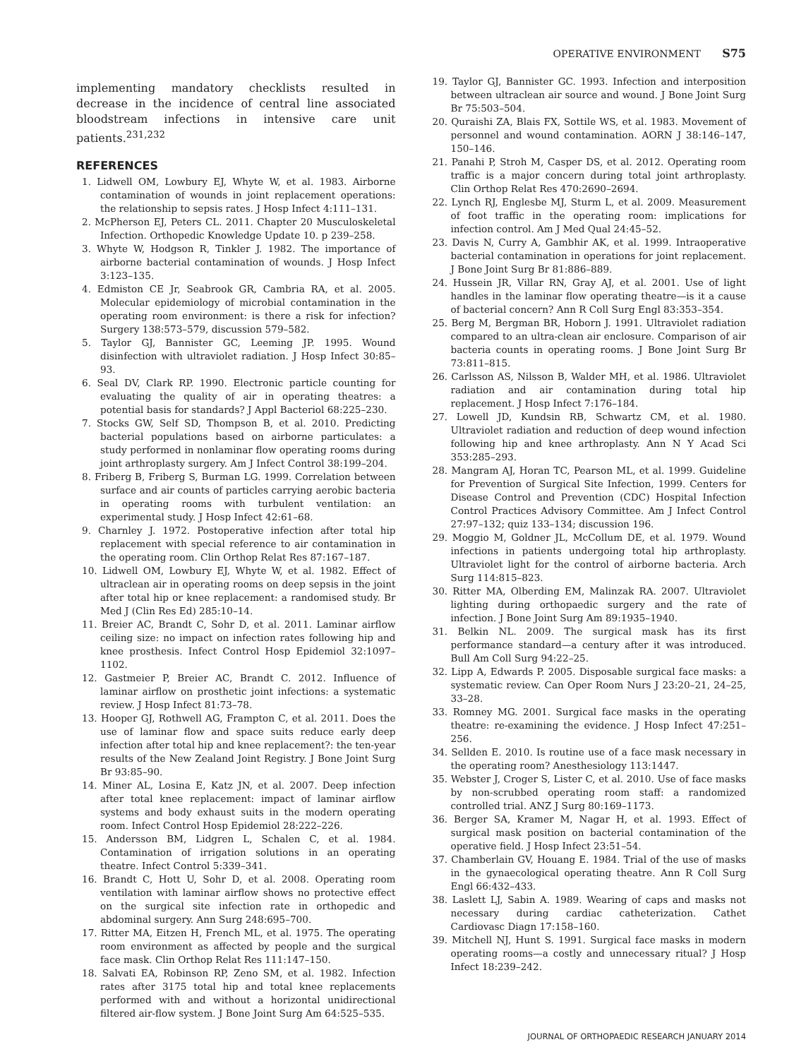OPERATIVE ENVIRONMENT S75
implementing mandatory checklists resulted in decrease in the incidence of central line associated bloodstream infections in intensive care unit patients.<sup>231,232</sup>
REFERENCES
1. Lidwell OM, Lowbury EJ, Whyte W, et al. 1983. Airborne contamination of wounds in joint replacement operations: the relationship to sepsis rates. J Hosp Infect 4:111–131.
2. McPherson EJ, Peters CL. 2011. Chapter 20 Musculoskeletal Infection. Orthopedic Knowledge Update 10. p 239–258.
3. Whyte W, Hodgson R, Tinkler J. 1982. The importance of airborne bacterial contamination of wounds. J Hosp Infect 3:123–135.
4. Edmiston CE Jr, Seabrook GR, Cambria RA, et al. 2005. Molecular epidemiology of microbial contamination in the operating room environment: is there a risk for infection? Surgery 138:573–579, discussion 579–582.
5. Taylor GJ, Bannister GC, Leeming JP. 1995. Wound disinfection with ultraviolet radiation. J Hosp Infect 30:85–93.
6. Seal DV, Clark RP. 1990. Electronic particle counting for evaluating the quality of air in operating theatres: a potential basis for standards? J Appl Bacteriol 68:225–230.
7. Stocks GW, Self SD, Thompson B, et al. 2010. Predicting bacterial populations based on airborne particulates: a study performed in nonlaminar flow operating rooms during joint arthroplasty surgery. Am J Infect Control 38:199–204.
8. Friberg B, Friberg S, Burman LG. 1999. Correlation between surface and air counts of particles carrying aerobic bacteria in operating rooms with turbulent ventilation: an experimental study. J Hosp Infect 42:61–68.
9. Charnley J. 1972. Postoperative infection after total hip replacement with special reference to air contamination in the operating room. Clin Orthop Relat Res 87:167–187.
10. Lidwell OM, Lowbury EJ, Whyte W, et al. 1982. Effect of ultraclean air in operating rooms on deep sepsis in the joint after total hip or knee replacement: a randomised study. Br Med J (Clin Res Ed) 285:10–14.
11. Breier AC, Brandt C, Sohr D, et al. 2011. Laminar airflow ceiling size: no impact on infection rates following hip and knee prosthesis. Infect Control Hosp Epidemiol 32:1097–1102.
12. Gastmeier P, Breier AC, Brandt C. 2012. Influence of laminar airflow on prosthetic joint infections: a systematic review. J Hosp Infect 81:73–78.
13. Hooper GJ, Rothwell AG, Frampton C, et al. 2011. Does the use of laminar flow and space suits reduce early deep infection after total hip and knee replacement?: the ten-year results of the New Zealand Joint Registry. J Bone Joint Surg Br 93:85–90.
14. Miner AL, Losina E, Katz JN, et al. 2007. Deep infection after total knee replacement: impact of laminar airflow systems and body exhaust suits in the modern operating room. Infect Control Hosp Epidemiol 28:222–226.
15. Andersson BM, Lidgren L, Schalen C, et al. 1984. Contamination of irrigation solutions in an operating theatre. Infect Control 5:339–341.
16. Brandt C, Hott U, Sohr D, et al. 2008. Operating room ventilation with laminar airflow shows no protective effect on the surgical site infection rate in orthopedic and abdominal surgery. Ann Surg 248:695–700.
17. Ritter MA, Eitzen H, French ML, et al. 1975. The operating room environment as affected by people and the surgical face mask. Clin Orthop Relat Res 111:147–150.
18. Salvati EA, Robinson RP, Zeno SM, et al. 1982. Infection rates after 3175 total hip and total knee replacements performed with and without a horizontal unidirectional filtered air-flow system. J Bone Joint Surg Am 64:525–535.
19. Taylor GJ, Bannister GC. 1993. Infection and interposition between ultraclean air source and wound. J Bone Joint Surg Br 75:503–504.
20. Quraishi ZA, Blais FX, Sottile WS, et al. 1983. Movement of personnel and wound contamination. AORN J 38:146–147, 150–146.
21. Panahi P, Stroh M, Casper DS, et al. 2012. Operating room traffic is a major concern during total joint arthroplasty. Clin Orthop Relat Res 470:2690–2694.
22. Lynch RJ, Englesbe MJ, Sturm L, et al. 2009. Measurement of foot traffic in the operating room: implications for infection control. Am J Med Qual 24:45–52.
23. Davis N, Curry A, Gambhir AK, et al. 1999. Intraoperative bacterial contamination in operations for joint replacement. J Bone Joint Surg Br 81:886–889.
24. Hussein JR, Villar RN, Gray AJ, et al. 2001. Use of light handles in the laminar flow operating theatre—is it a cause of bacterial concern? Ann R Coll Surg Engl 83:353–354.
25. Berg M, Bergman BR, Hoborn J. 1991. Ultraviolet radiation compared to an ultra-clean air enclosure. Comparison of air bacteria counts in operating rooms. J Bone Joint Surg Br 73:811–815.
26. Carlsson AS, Nilsson B, Walder MH, et al. 1986. Ultraviolet radiation and air contamination during total hip replacement. J Hosp Infect 7:176–184.
27. Lowell JD, Kundsin RB, Schwartz CM, et al. 1980. Ultraviolet radiation and reduction of deep wound infection following hip and knee arthroplasty. Ann N Y Acad Sci 353:285–293.
28. Mangram AJ, Horan TC, Pearson ML, et al. 1999. Guideline for Prevention of Surgical Site Infection, 1999. Centers for Disease Control and Prevention (CDC) Hospital Infection Control Practices Advisory Committee. Am J Infect Control 27:97–132; quiz 133–134; discussion 196.
29. Moggio M, Goldner JL, McCollum DE, et al. 1979. Wound infections in patients undergoing total hip arthroplasty. Ultraviolet light for the control of airborne bacteria. Arch Surg 114:815–823.
30. Ritter MA, Olberding EM, Malinzak RA. 2007. Ultraviolet lighting during orthopaedic surgery and the rate of infection. J Bone Joint Surg Am 89:1935–1940.
31. Belkin NL. 2009. The surgical mask has its first performance standard—a century after it was introduced. Bull Am Coll Surg 94:22–25.
32. Lipp A, Edwards P. 2005. Disposable surgical face masks: a systematic review. Can Oper Room Nurs J 23:20–21, 24–25, 33–28.
33. Romney MG. 2001. Surgical face masks in the operating theatre: re-examining the evidence. J Hosp Infect 47:251–256.
34. Sellden E. 2010. Is routine use of a face mask necessary in the operating room? Anesthesiology 113:1447.
35. Webster J, Croger S, Lister C, et al. 2010. Use of face masks by non-scrubbed operating room staff: a randomized controlled trial. ANZ J Surg 80:169–1173.
36. Berger SA, Kramer M, Nagar H, et al. 1993. Effect of surgical mask position on bacterial contamination of the operative field. J Hosp Infect 23:51–54.
37. Chamberlain GV, Houang E. 1984. Trial of the use of masks in the gynaecological operating theatre. Ann R Coll Surg Engl 66:432–433.
38. Laslett LJ, Sabin A. 1989. Wearing of caps and masks not necessary during cardiac catheterization. Cathet Cardiovasc Diagn 17:158–160.
39. Mitchell NJ, Hunt S. 1991. Surgical face masks in modern operating rooms—a costly and unnecessary ritual? J Hosp Infect 18:239–242.
JOURNAL OF ORTHOPAEDIC RESEARCH JANUARY 2014